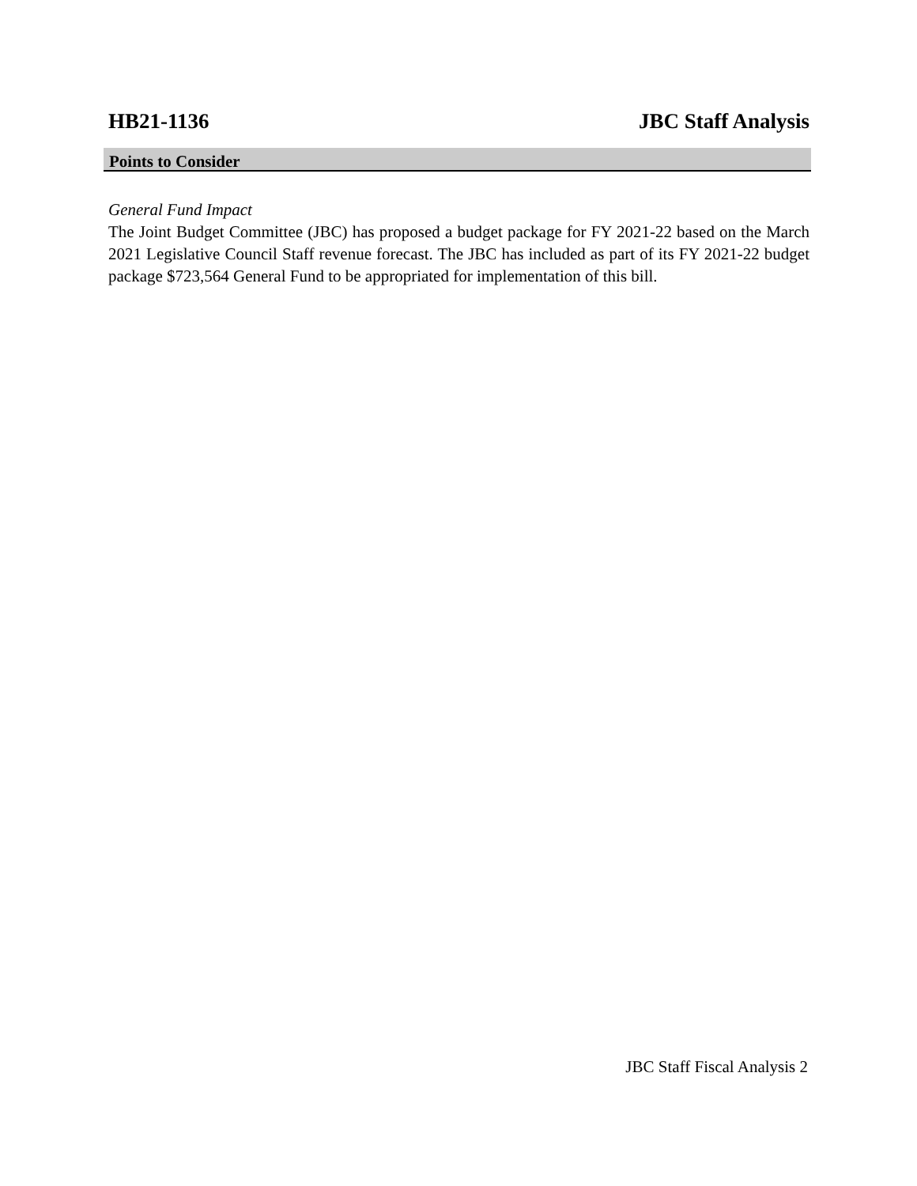HB21-1136 JBC Staff Analysis
Points to Consider
General Fund Impact
The Joint Budget Committee (JBC) has proposed a budget package for FY 2021-22 based on the March 2021 Legislative Council Staff revenue forecast. The JBC has included as part of its FY 2021-22 budget package $723,564 General Fund to be appropriated for implementation of this bill.
JBC Staff Fiscal Analysis 2